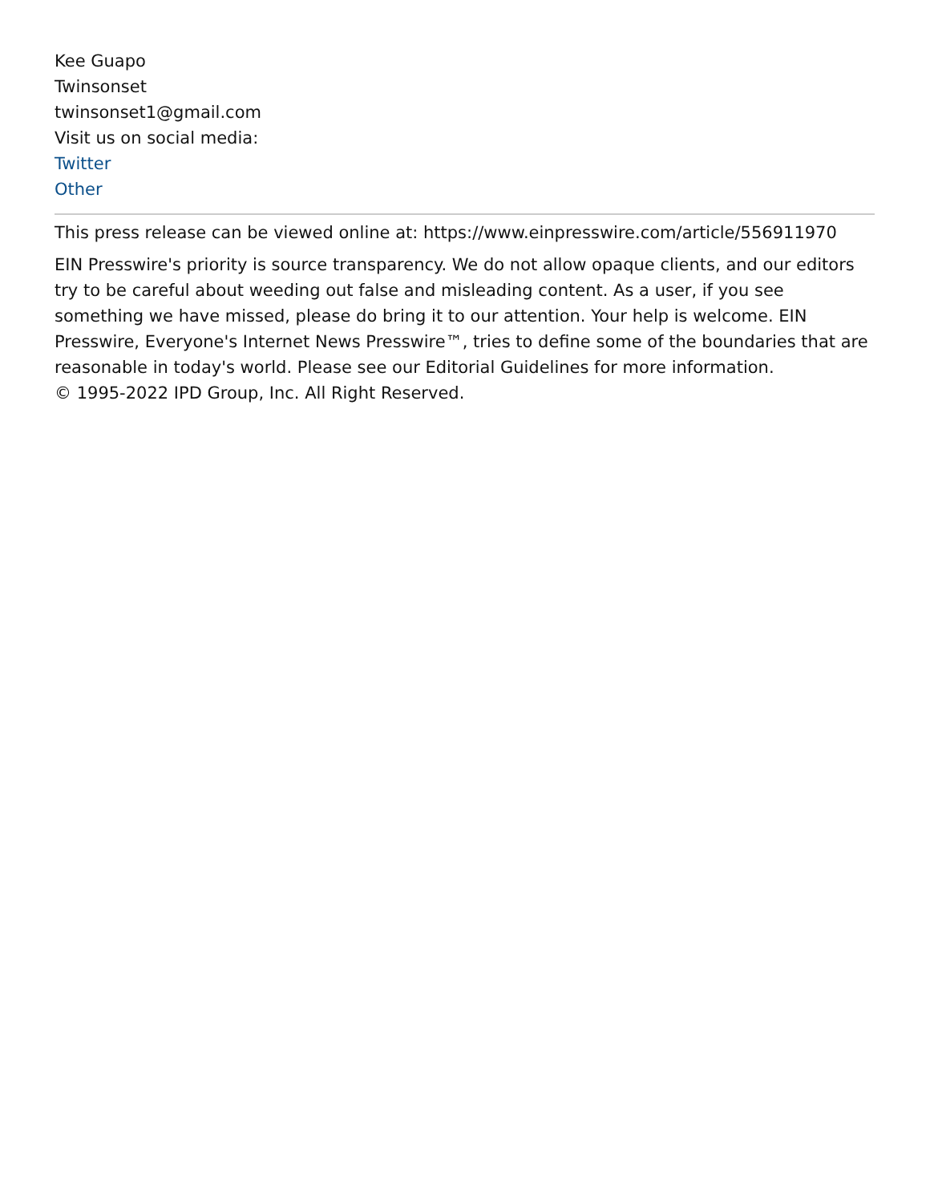Kee Guapo
Twinsonset
twinsonset1@gmail.com
Visit us on social media:
Twitter
Other
This press release can be viewed online at: https://www.einpresswire.com/article/556911970
EIN Presswire's priority is source transparency. We do not allow opaque clients, and our editors try to be careful about weeding out false and misleading content. As a user, if you see something we have missed, please do bring it to our attention. Your help is welcome. EIN Presswire, Everyone's Internet News Presswire™, tries to define some of the boundaries that are reasonable in today's world. Please see our Editorial Guidelines for more information.
© 1995-2022 IPD Group, Inc. All Right Reserved.